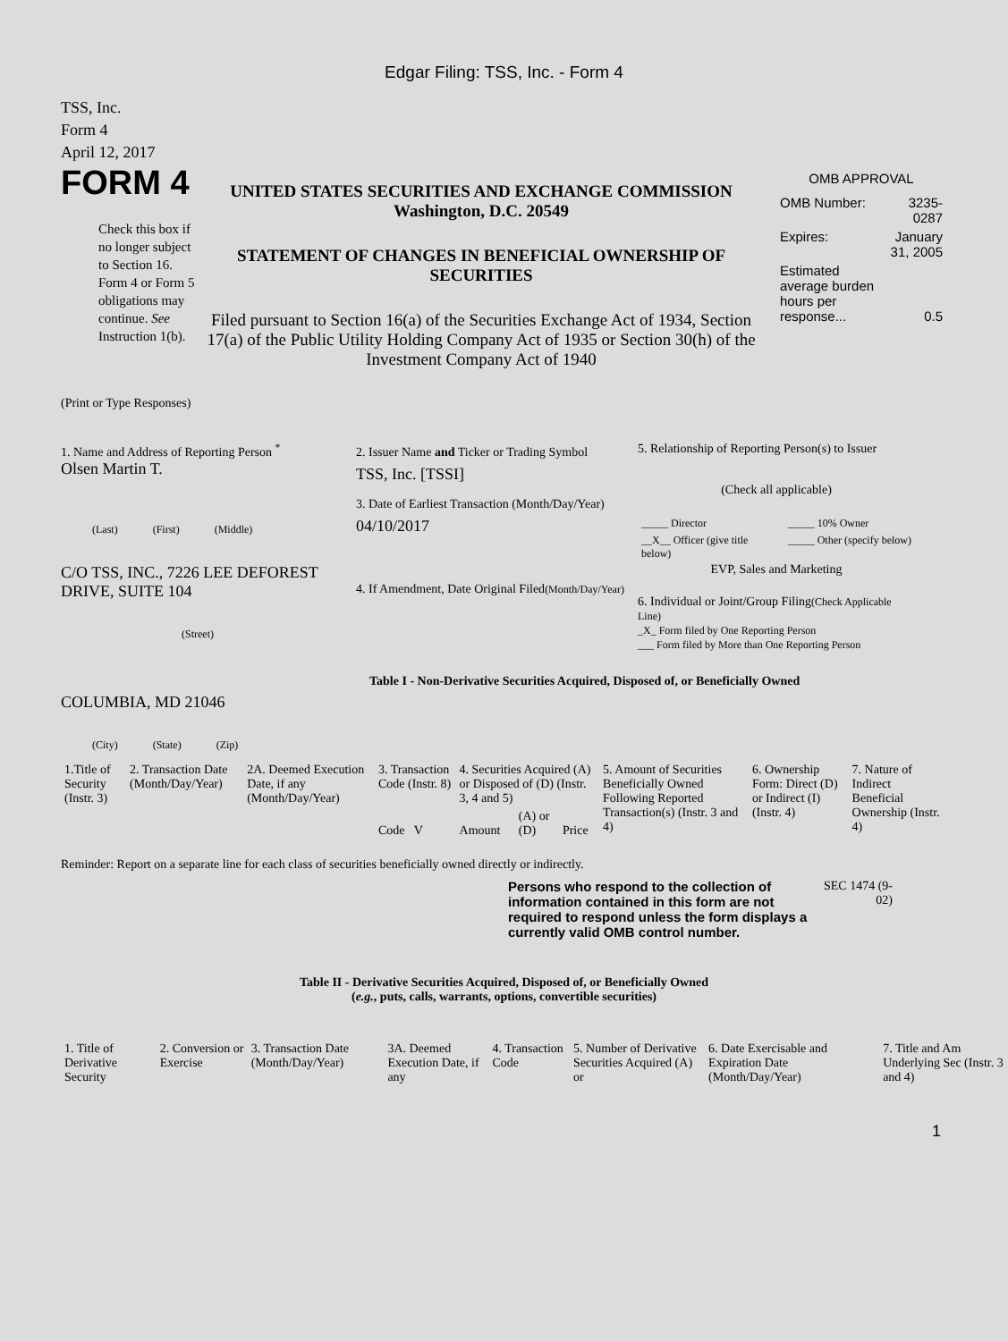Edgar Filing: TSS, Inc. - Form 4
TSS, Inc.
Form 4
April 12, 2017
FORM 4
Check this box if no longer subject to Section 16. Form 4 or Form 5 obligations may continue. See Instruction 1(b).
UNITED STATES SECURITIES AND EXCHANGE COMMISSION
Washington, D.C. 20549
STATEMENT OF CHANGES IN BENEFICIAL OWNERSHIP OF SECURITIES
Filed pursuant to Section 16(a) of the Securities Exchange Act of 1934, Section 17(a) of the Public Utility Holding Company Act of 1935 or Section 30(h) of the Investment Company Act of 1940
OMB APPROVAL
| OMB Number: | 3235-0287 |
| Expires: | January 31, 2005 |
| Estimated average burden hours per response... | 0.5 |
(Print or Type Responses)
1. Name and Address of Reporting Person <sup>*</sup>
Olsen Martin T.
(Last) (First) (Middle)
C/O TSS, INC., 7226 LEE DEFOREST DRIVE, SUITE 104
(Street)
COLUMBIA, MD 21046
(City) (State) (Zip)
2. Issuer Name and Ticker or Trading Symbol
TSS, Inc. [TSSI]
3. Date of Earliest Transaction (Month/Day/Year)
04/10/2017
4. If Amendment, Date Original Filed(Month/Day/Year)
5. Relationship of Reporting Person(s) to Issuer
(Check all applicable)
| _____ Director | _____ 10% Owner |
| __X__ Officer (give title below) | _____ Other (specify below) |
EVP, Sales and Marketing
6. Individual or Joint/Group Filing(Check Applicable Line)
_X_ Form filed by One Reporting Person
___ Form filed by More than One Reporting Person
Table I - Non-Derivative Securities Acquired, Disposed of, or Beneficially Owned
| 1.Title of Security (Instr. 3) | 2. Transaction Date (Month/Day/Year) | 2A. Deemed Execution Date, if any (Month/Day/Year) | 3. Transaction Code (Instr. 8) | 4. Securities Acquired (A) or Disposed of (D) (Instr. 3, 4 and 5) | | | 5. Amount of Securities Beneficially Owned Following Reported Transaction(s) (Instr. 3 and 4) | 6. Ownership Form: Direct (D) or Indirect (I) (Instr. 4) | 7. Nature of Indirect Beneficial Ownership (Instr. 4) |
| --- | --- | --- | --- | --- | --- | --- | --- | --- | --- |
| | | | Code V | Amount | (A) or (D) | Price | | | |
Reminder: Report on a separate line for each class of securities beneficially owned directly or indirectly.
Persons who respond to the collection of information contained in this form are not required to respond unless the form displays a currently valid OMB control number.
SEC 1474 (9-02)
Table II - Derivative Securities Acquired, Disposed of, or Beneficially Owned
(e.g., puts, calls, warrants, options, convertible securities)
| 1. Title of Derivative Security | 2. Conversion or Exercise | 3. Transaction Date (Month/Day/Year) | 3A. Deemed Execution Date, if any | 4. Transaction Code | 5. Number of Derivative Securities Acquired (A) or | 6. Date Exercisable and Expiration Date (Month/Day/Year) | 7. Title and Am Underlying Sec (Instr. 3 and 4) |
| --- | --- | --- | --- | --- | --- | --- | --- |
1